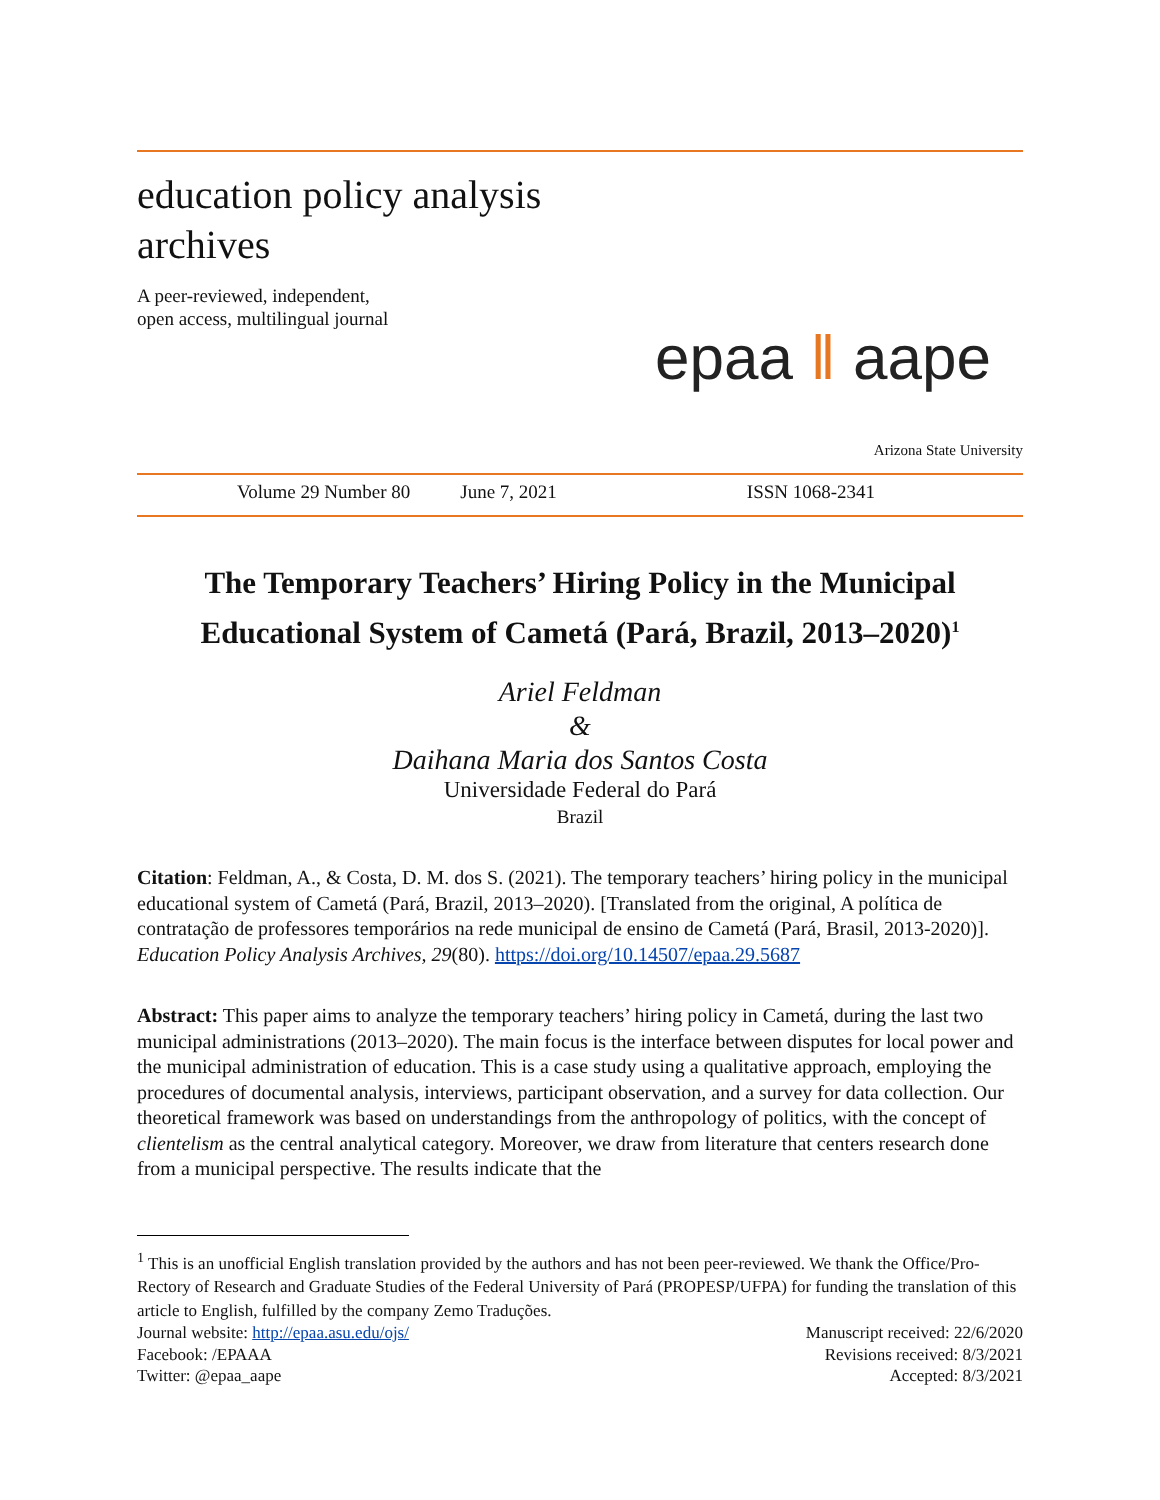education policy analysis
archives
A peer-reviewed, independent,
open access, multilingual journal
epaa ‖ aape
Arizona State University
Volume 29 Number 80 June 7, 2021 ISSN 1068-2341
The Temporary Teachers’ Hiring Policy in the Municipal Educational System of Cametá (Pará, Brazil, 2013–2020)<sup>1</sup>
Ariel Feldman
&
Daihana Maria dos Santos Costa
Universidade Federal do Pará
Brazil
Citation: Feldman, A., & Costa, D. M. dos S. (2021). The temporary teachers’ hiring policy in the municipal educational system of Cametá (Pará, Brazil, 2013–2020). [Translated from the original, A política de contratação de professores temporários na rede municipal de ensino de Cametá (Pará, Brasil, 2013-2020)]. Education Policy Analysis Archives, 29(80). https://doi.org/10.14507/epaa.29.5687
Abstract: This paper aims to analyze the temporary teachers’ hiring policy in Cametá, during the last two municipal administrations (2013–2020). The main focus is the interface between disputes for local power and the municipal administration of education. This is a case study using a qualitative approach, employing the procedures of documental analysis, interviews, participant observation, and a survey for data collection. Our theoretical framework was based on understandings from the anthropology of politics, with the concept of clientelism as the central analytical category. Moreover, we draw from literature that centers research done from a municipal perspective. The results indicate that the
<sup>1</sup> This is an unofficial English translation provided by the authors and has not been peer-reviewed. We thank the Office/Pro-Rectory of Research and Graduate Studies of the Federal University of Pará (PROPESP/UFPA) for funding the translation of this article to English, fulfilled by the company Zemo Traduções.
Journal website: http://epaa.asu.edu/ojs/ Manuscript received: 22/6/2020
Facebook: /EPAAA Revisions received: 8/3/2021
Twitter: @epaa_aape Accepted: 8/3/2021